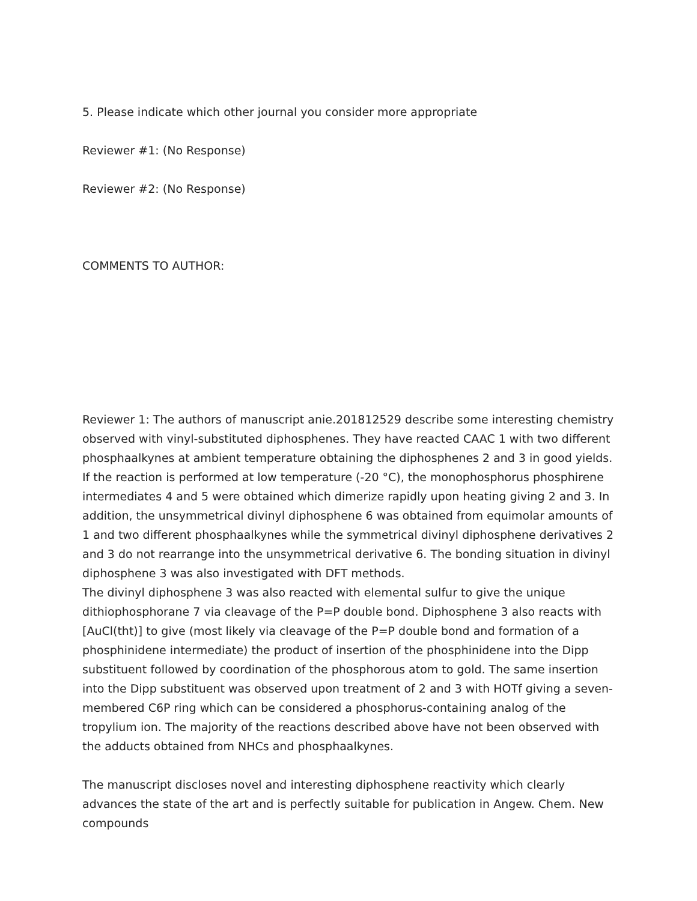5. Please indicate which other journal you consider more appropriate
Reviewer #1: (No Response)
Reviewer #2: (No Response)
COMMENTS TO AUTHOR:
Reviewer 1: The authors of manuscript anie.201812529 describe some interesting chemistry observed with vinyl-substituted diphosphenes. They have reacted CAAC 1 with two different phosphaalkynes at ambient temperature obtaining the diphosphenes 2 and 3 in good yields. If the reaction is performed at low temperature (-20 °C), the monophosphorus phosphirene intermediates 4 and 5 were obtained which dimerize rapidly upon heating giving 2 and 3. In addition, the unsymmetrical divinyl diphosphene 6 was obtained from equimolar amounts of 1 and two different phosphaalkynes while the symmetrical divinyl diphosphene derivatives 2 and 3 do not rearrange into the unsymmetrical derivative 6. The bonding situation in divinyl diphosphene 3 was also investigated with DFT methods.
The divinyl diphosphene 3 was also reacted with elemental sulfur to give the unique dithiophosphorane 7 via cleavage of the P=P double bond. Diphosphene 3 also reacts with [AuCl(tht)] to give (most likely via cleavage of the P=P double bond and formation of a phosphinidene intermediate) the product of insertion of the phosphinidene into the Dipp substituent followed by coordination of the phosphorous atom to gold. The same insertion into the Dipp substituent was observed upon treatment of 2 and 3 with HOTf giving a seven-membered C6P ring which can be considered a phosphorus-containing analog of the tropylium ion. The majority of the reactions described above have not been observed with the adducts obtained from NHCs and phosphaalkynes.
The manuscript discloses novel and interesting diphosphene reactivity which clearly advances the state of the art and is perfectly suitable for publication in Angew. Chem. New compounds